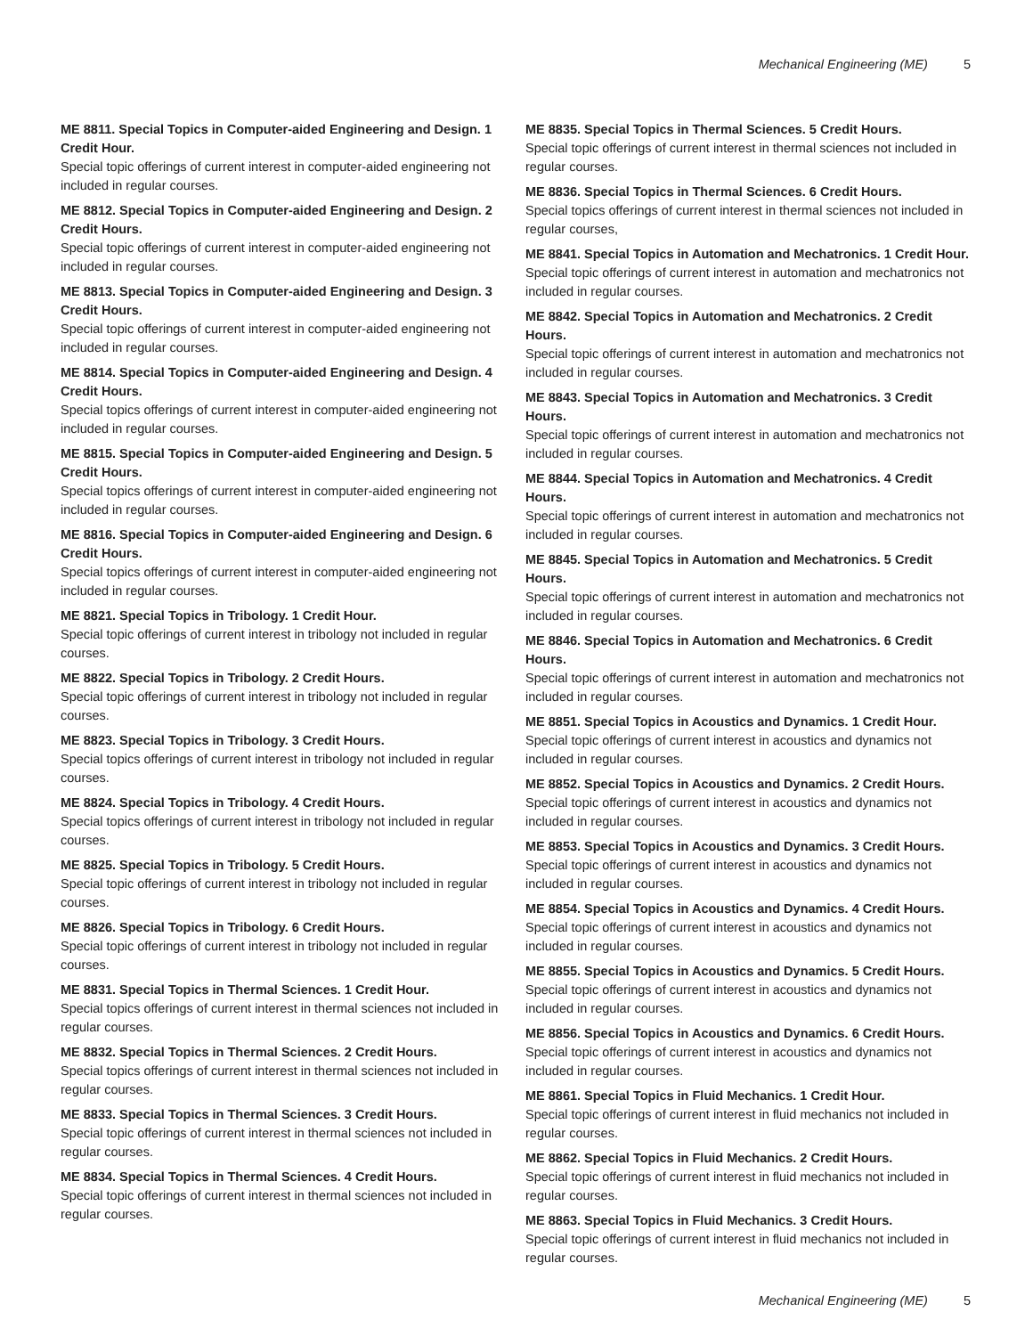Mechanical Engineering (ME) 5
ME 8811. Special Topics in Computer-aided Engineering and Design. 1 Credit Hour.
Special topic offerings of current interest in computer-aided engineering not included in regular courses.
ME 8812. Special Topics in Computer-aided Engineering and Design. 2 Credit Hours.
Special topic offerings of current interest in computer-aided engineering not included in regular courses.
ME 8813. Special Topics in Computer-aided Engineering and Design. 3 Credit Hours.
Special topic offerings of current interest in computer-aided engineering not included in regular courses.
ME 8814. Special Topics in Computer-aided Engineering and Design. 4 Credit Hours.
Special topics offerings of current interest in computer-aided engineering not included in regular courses.
ME 8815. Special Topics in Computer-aided Engineering and Design. 5 Credit Hours.
Special topics offerings of current interest in computer-aided engineering not included in regular courses.
ME 8816. Special Topics in Computer-aided Engineering and Design. 6 Credit Hours.
Special topics offerings of current interest in computer-aided engineering not included in regular courses.
ME 8821. Special Topics in Tribology. 1 Credit Hour.
Special topic offerings of current interest in tribology not included in regular courses.
ME 8822. Special Topics in Tribology. 2 Credit Hours.
Special topic offerings of current interest in tribology not included in regular courses.
ME 8823. Special Topics in Tribology. 3 Credit Hours.
Special topics offerings of current interest in tribology not included in regular courses.
ME 8824. Special Topics in Tribology. 4 Credit Hours.
Special topics offerings of current interest in tribology not included in regular courses.
ME 8825. Special Topics in Tribology. 5 Credit Hours.
Special topic offerings of current interest in tribology not included in regular courses.
ME 8826. Special Topics in Tribology. 6 Credit Hours.
Special topic offerings of current interest in tribology not included in regular courses.
ME 8831. Special Topics in Thermal Sciences. 1 Credit Hour.
Special topics offerings of current interest in thermal sciences not included in regular courses.
ME 8832. Special Topics in Thermal Sciences. 2 Credit Hours.
Special topics offerings of current interest in thermal sciences not included in regular courses.
ME 8833. Special Topics in Thermal Sciences. 3 Credit Hours.
Special topic offerings of current interest in thermal sciences not included in regular courses.
ME 8834. Special Topics in Thermal Sciences. 4 Credit Hours.
Special topic offerings of current interest in thermal sciences not included in regular courses.
ME 8835. Special Topics in Thermal Sciences. 5 Credit Hours.
Special topic offerings of current interest in thermal sciences not included in regular courses.
ME 8836. Special Topics in Thermal Sciences. 6 Credit Hours.
Special topics offerings of current interest in thermal sciences not included in regular courses,
ME 8841. Special Topics in Automation and Mechatronics. 1 Credit Hour.
Special topic offerings of current interest in automation and mechatronics not included in regular courses.
ME 8842. Special Topics in Automation and Mechatronics. 2 Credit Hours.
Special topic offerings of current interest in automation and mechatronics not included in regular courses.
ME 8843. Special Topics in Automation and Mechatronics. 3 Credit Hours.
Special topic offerings of current interest in automation and mechatronics not included in regular courses.
ME 8844. Special Topics in Automation and Mechatronics. 4 Credit Hours.
Special topic offerings of current interest in automation and mechatronics not included in regular courses.
ME 8845. Special Topics in Automation and Mechatronics. 5 Credit Hours.
Special topic offerings of current interest in automation and mechatronics not included in regular courses.
ME 8846. Special Topics in Automation and Mechatronics. 6 Credit Hours.
Special topic offerings of current interest in automation and mechatronics not included in regular courses.
ME 8851. Special Topics in Acoustics and Dynamics. 1 Credit Hour.
Special topic offerings of current interest in acoustics and dynamics not included in regular courses.
ME 8852. Special Topics in Acoustics and Dynamics. 2 Credit Hours.
Special topic offerings of current interest in acoustics and dynamics not included in regular courses.
ME 8853. Special Topics in Acoustics and Dynamics. 3 Credit Hours.
Special topic offerings of current interest in acoustics and dynamics not included in regular courses.
ME 8854. Special Topics in Acoustics and Dynamics. 4 Credit Hours.
Special topic offerings of current interest in acoustics and dynamics not included in regular courses.
ME 8855. Special Topics in Acoustics and Dynamics. 5 Credit Hours.
Special topic offerings of current interest in acoustics and dynamics not included in regular courses.
ME 8856. Special Topics in Acoustics and Dynamics. 6 Credit Hours.
Special topic offerings of current interest in acoustics and dynamics not included in regular courses.
ME 8861. Special Topics in Fluid Mechanics. 1 Credit Hour.
Special topic offerings of current interest in fluid mechanics not included in regular courses.
ME 8862. Special Topics in Fluid Mechanics. 2 Credit Hours.
Special topic offerings of current interest in fluid mechanics not included in regular courses.
ME 8863. Special Topics in Fluid Mechanics. 3 Credit Hours.
Special topic offerings of current interest in fluid mechanics not included in regular courses.
Mechanical Engineering (ME) 5